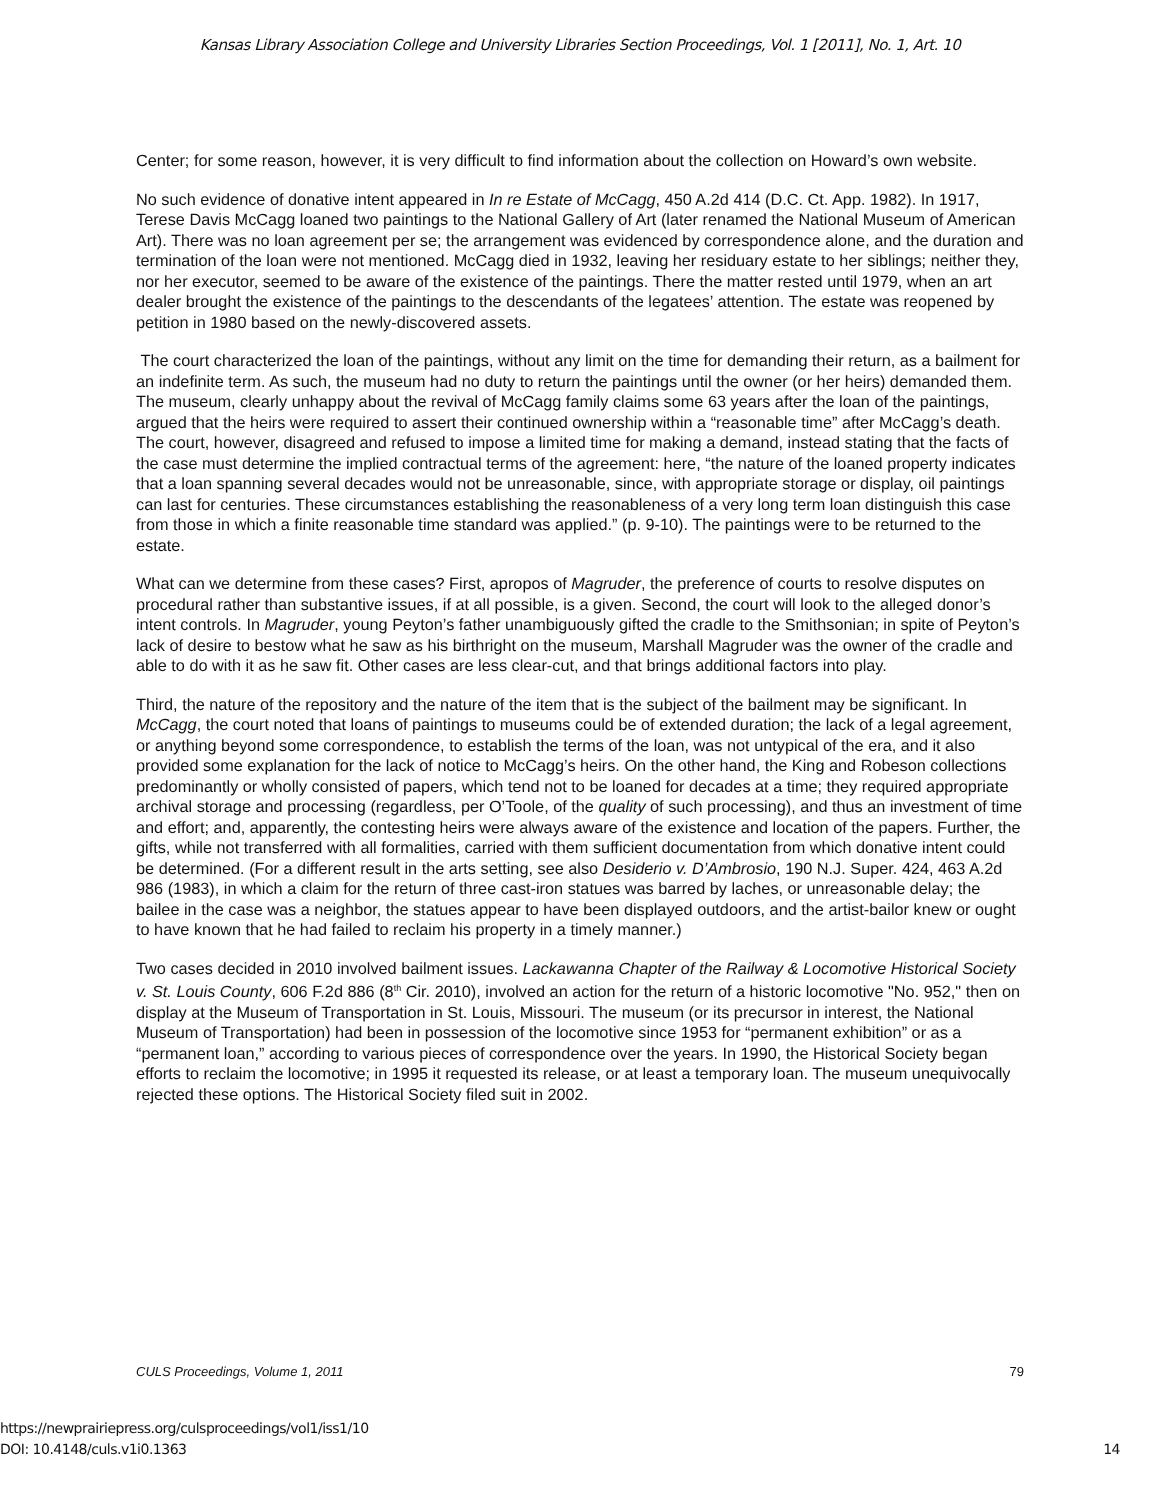Kansas Library Association College and University Libraries Section Proceedings, Vol. 1 [2011], No. 1, Art. 10
Center; for some reason, however, it is very difficult to find information about the collection on Howard’s own website.
No such evidence of donative intent appeared in In re Estate of McCagg, 450 A.2d 414 (D.C. Ct. App. 1982). In 1917, Terese Davis McCagg loaned two paintings to the National Gallery of Art (later renamed the National Museum of American Art). There was no loan agreement per se; the arrangement was evidenced by correspondence alone, and the duration and termination of the loan were not mentioned. McCagg died in 1932, leaving her residuary estate to her siblings; neither they, nor her executor, seemed to be aware of the existence of the paintings. There the matter rested until 1979, when an art dealer brought the existence of the paintings to the descendants of the legatees’ attention. The estate was reopened by petition in 1980 based on the newly-discovered assets.
The court characterized the loan of the paintings, without any limit on the time for demanding their return, as a bailment for an indefinite term. As such, the museum had no duty to return the paintings until the owner (or her heirs) demanded them. The museum, clearly unhappy about the revival of McCagg family claims some 63 years after the loan of the paintings, argued that the heirs were required to assert their continued ownership within a “reasonable time” after McCagg’s death. The court, however, disagreed and refused to impose a limited time for making a demand, instead stating that the facts of the case must determine the implied contractual terms of the agreement: here, “the nature of the loaned property indicates that a loan spanning several decades would not be unreasonable, since, with appropriate storage or display, oil paintings can last for centuries. These circumstances establishing the reasonableness of a very long term loan distinguish this case from those in which a finite reasonable time standard was applied.” (p. 9-10). The paintings were to be returned to the estate.
What can we determine from these cases? First, apropos of Magruder, the preference of courts to resolve disputes on procedural rather than substantive issues, if at all possible, is a given. Second, the court will look to the alleged donor’s intent controls. In Magruder, young Peyton’s father unambiguously gifted the cradle to the Smithsonian; in spite of Peyton’s lack of desire to bestow what he saw as his birthright on the museum, Marshall Magruder was the owner of the cradle and able to do with it as he saw fit. Other cases are less clear-cut, and that brings additional factors into play.
Third, the nature of the repository and the nature of the item that is the subject of the bailment may be significant. In McCagg, the court noted that loans of paintings to museums could be of extended duration; the lack of a legal agreement, or anything beyond some correspondence, to establish the terms of the loan, was not untypical of the era, and it also provided some explanation for the lack of notice to McCagg’s heirs. On the other hand, the King and Robeson collections predominantly or wholly consisted of papers, which tend not to be loaned for decades at a time; they required appropriate archival storage and processing (regardless, per O’Toole, of the quality of such processing), and thus an investment of time and effort; and, apparently, the contesting heirs were always aware of the existence and location of the papers. Further, the gifts, while not transferred with all formalities, carried with them sufficient documentation from which donative intent could be determined. (For a different result in the arts setting, see also Desiderio v. D’Ambrosio, 190 N.J. Super. 424, 463 A.2d 986 (1983), in which a claim for the return of three cast-iron statues was barred by laches, or unreasonable delay; the bailee in the case was a neighbor, the statues appear to have been displayed outdoors, and the artist-bailor knew or ought to have known that he had failed to reclaim his property in a timely manner.)
Two cases decided in 2010 involved bailment issues. Lackawanna Chapter of the Railway & Locomotive Historical Society v. St. Louis County, 606 F.2d 886 (8<sup>th</sup> Cir. 2010), involved an action for the return of a historic locomotive "No. 952," then on display at the Museum of Transportation in St. Louis, Missouri. The museum (or its precursor in interest, the National Museum of Transportation) had been in possession of the locomotive since 1953 for “permanent exhibition” or as a “permanent loan,” according to various pieces of correspondence over the years. In 1990, the Historical Society began efforts to reclaim the locomotive; in 1995 it requested its release, or at least a temporary loan. The museum unequivocally rejected these options. The Historical Society filed suit in 2002.
CULS Proceedings, Volume 1, 2011 79
https://newprairiepress.org/culsproceedings/vol1/iss1/10
DOI: 10.4148/culs.v1i0.1363
14